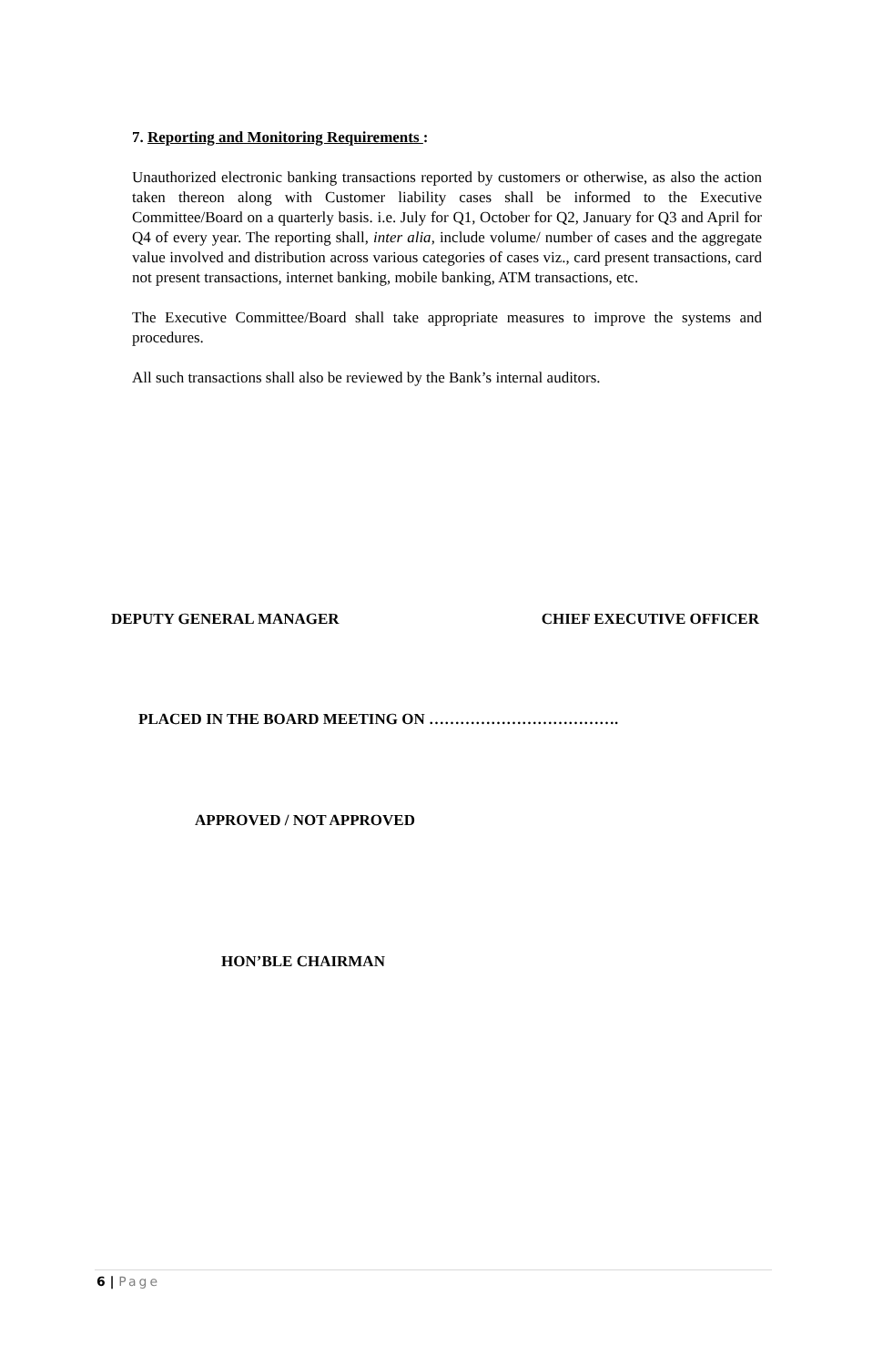7. Reporting and Monitoring Requirements :
Unauthorized electronic banking transactions reported by customers or otherwise, as also the action taken thereon along with Customer liability cases shall be informed to the Executive Committee/Board on a quarterly basis. i.e. July for Q1, October for Q2, January for Q3 and April for Q4 of every year. The reporting shall, inter alia, include volume/ number of cases and the aggregate value involved and distribution across various categories of cases viz., card present transactions, card not present transactions, internet banking, mobile banking, ATM transactions, etc.
The Executive Committee/Board shall take appropriate measures to improve the systems and procedures.
All such transactions shall also be reviewed by the Bank’s internal auditors.
DEPUTY GENERAL MANAGER CHIEF EXECUTIVE OFFICER
PLACED IN THE BOARD MEETING ON ……………………………….
APPROVED / NOT APPROVED
HON’BLE CHAIRMAN
6 | Page